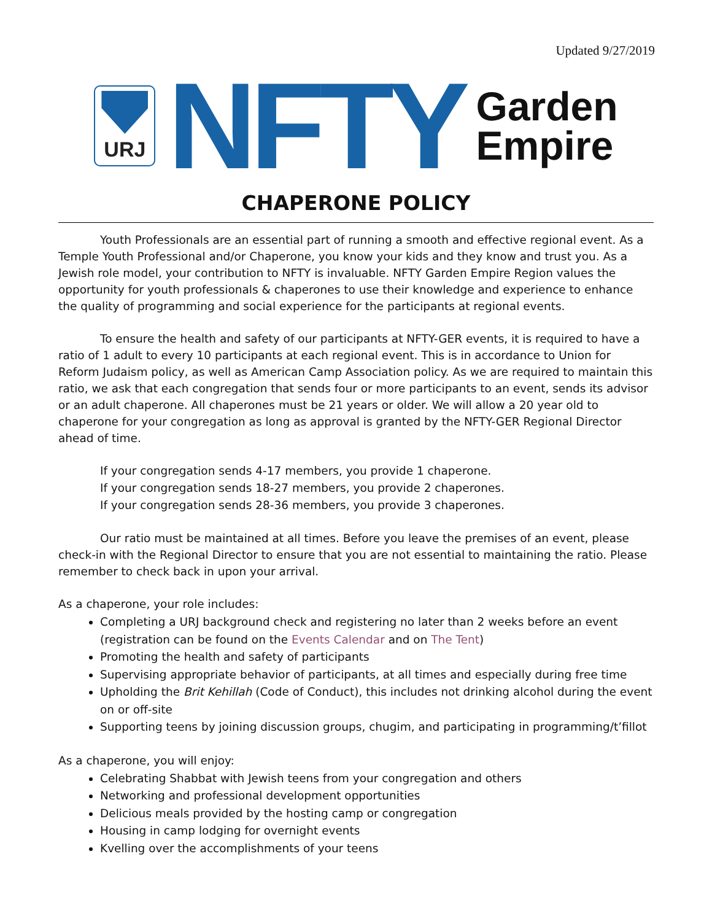Updated 9/27/2019
URJ
NFTY
Garden
Empire
CHAPERONE POLICY
Youth Professionals are an essential part of running a smooth and effective regional event. As a Temple Youth Professional and/or Chaperone, you know your kids and they know and trust you. As a Jewish role model, your contribution to NFTY is invaluable. NFTY Garden Empire Region values the opportunity for youth professionals & chaperones to use their knowledge and experience to enhance the quality of programming and social experience for the participants at regional events.
To ensure the health and safety of our participants at NFTY-GER events, it is required to have a ratio of 1 adult to every 10 participants at each regional event. This is in accordance to Union for Reform Judaism policy, as well as American Camp Association policy. As we are required to maintain this ratio, we ask that each congregation that sends four or more participants to an event, sends its advisor or an adult chaperone. All chaperones must be 21 years or older. We will allow a 20 year old to chaperone for your congregation as long as approval is granted by the NFTY-GER Regional Director ahead of time.
If your congregation sends 4-17 members, you provide 1 chaperone.
If your congregation sends 18-27 members, you provide 2 chaperones.
If your congregation sends 28-36 members, you provide 3 chaperones.
Our ratio must be maintained at all times. Before you leave the premises of an event, please check-in with the Regional Director to ensure that you are not essential to maintaining the ratio. Please remember to check back in upon your arrival.
As a chaperone, your role includes:
Completing a URJ background check and registering no later than 2 weeks before an event (registration can be found on the Events Calendar and on The Tent)
Promoting the health and safety of participants
Supervising appropriate behavior of participants, at all times and especially during free time
Upholding the Brit Kehillah (Code of Conduct), this includes not drinking alcohol during the event on or off-site
Supporting teens by joining discussion groups, chugim, and participating in programming/t’fillot
As a chaperone, you will enjoy:
Celebrating Shabbat with Jewish teens from your congregation and others
Networking and professional development opportunities
Delicious meals provided by the hosting camp or congregation
Housing in camp lodging for overnight events
Kvelling over the accomplishments of your teens